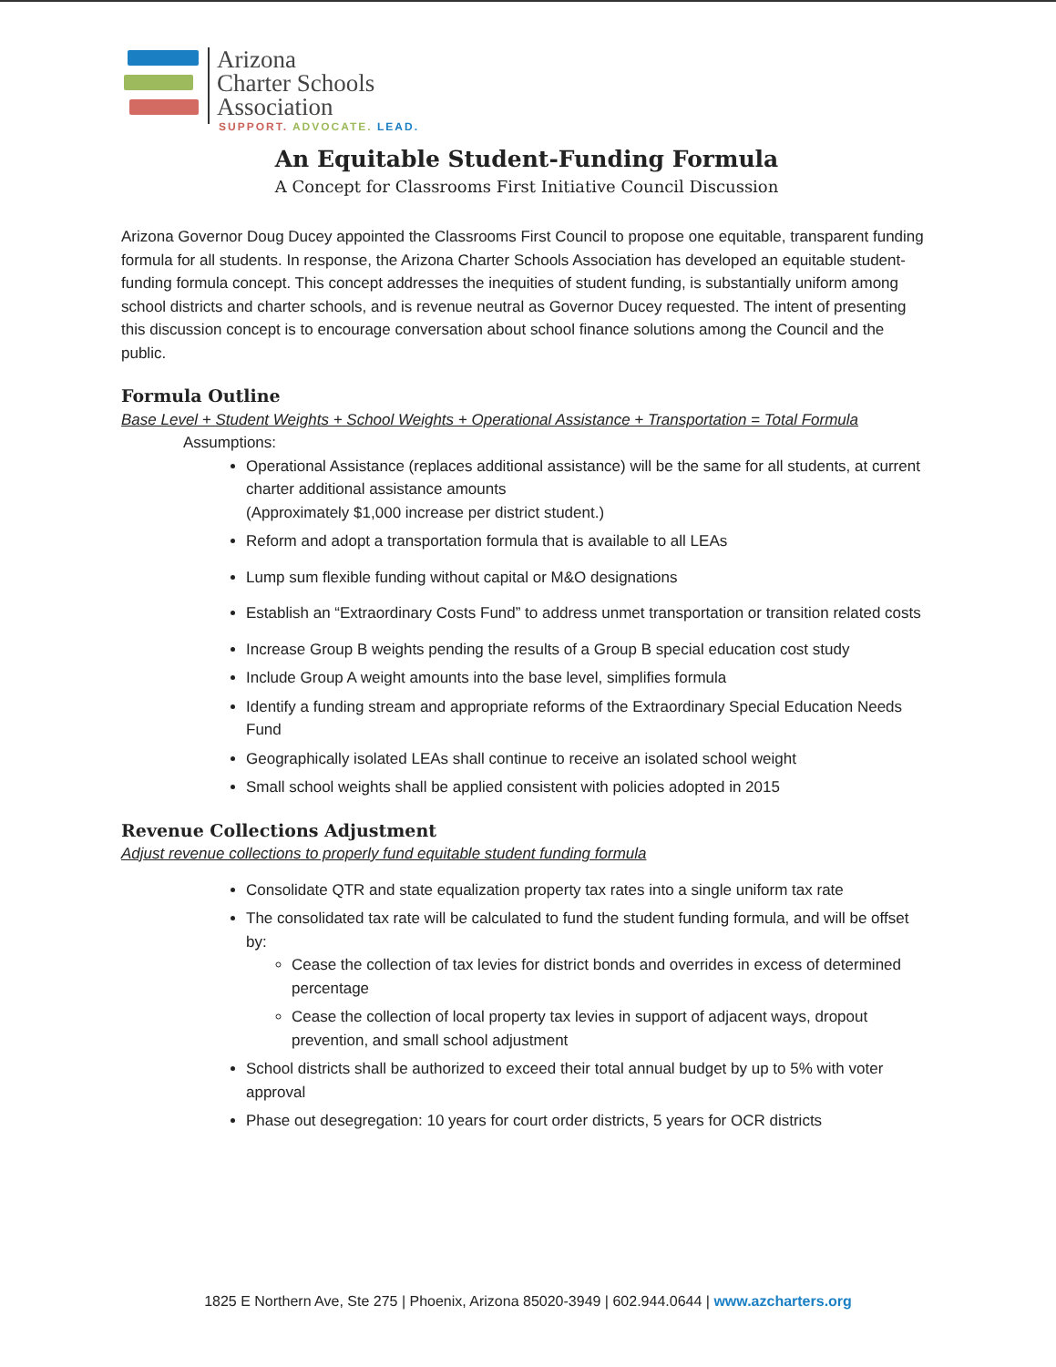Arizona
Charter Schools
Association
SUPPORT. ADVOCATE. LEAD.
An Equitable Student-Funding Formula
A Concept for Classrooms First Initiative Council Discussion
Arizona Governor Doug Ducey appointed the Classrooms First Council to propose one equitable, transparent funding formula for all students. In response, the Arizona Charter Schools Association has developed an equitable student-funding formula concept. This concept addresses the inequities of student funding, is substantially uniform among school districts and charter schools, and is revenue neutral as Governor Ducey requested. The intent of presenting this discussion concept is to encourage conversation about school finance solutions among the Council and the public.
Formula Outline
Base Level + Student Weights + School Weights + Operational Assistance + Transportation = Total Formula
Assumptions:
Operational Assistance (replaces additional assistance) will be the same for all students, at current charter additional assistance amounts
(Approximately $1,000 increase per district student.)
Reform and adopt a transportation formula that is available to all LEAs
Lump sum flexible funding without capital or M&O designations
Establish an “Extraordinary Costs Fund” to address unmet transportation or transition related costs
Increase Group B weights pending the results of a Group B special education cost study
Include Group A weight amounts into the base level, simplifies formula
Identify a funding stream and appropriate reforms of the Extraordinary Special Education Needs Fund
Geographically isolated LEAs shall continue to receive an isolated school weight
Small school weights shall be applied consistent with policies adopted in 2015
Revenue Collections Adjustment
Adjust revenue collections to properly fund equitable student funding formula
Consolidate QTR and state equalization property tax rates into a single uniform tax rate
The consolidated tax rate will be calculated to fund the student funding formula, and will be offset by:
Cease the collection of tax levies for district bonds and overrides in excess of determined percentage
Cease the collection of local property tax levies in support of adjacent ways, dropout prevention, and small school adjustment
School districts shall be authorized to exceed their total annual budget by up to 5% with voter approval
Phase out desegregation: 10 years for court order districts, 5 years for OCR districts
1825 E Northern Ave, Ste 275 | Phoenix, Arizona 85020-3949 | 602.944.0644 | www.azcharters.org